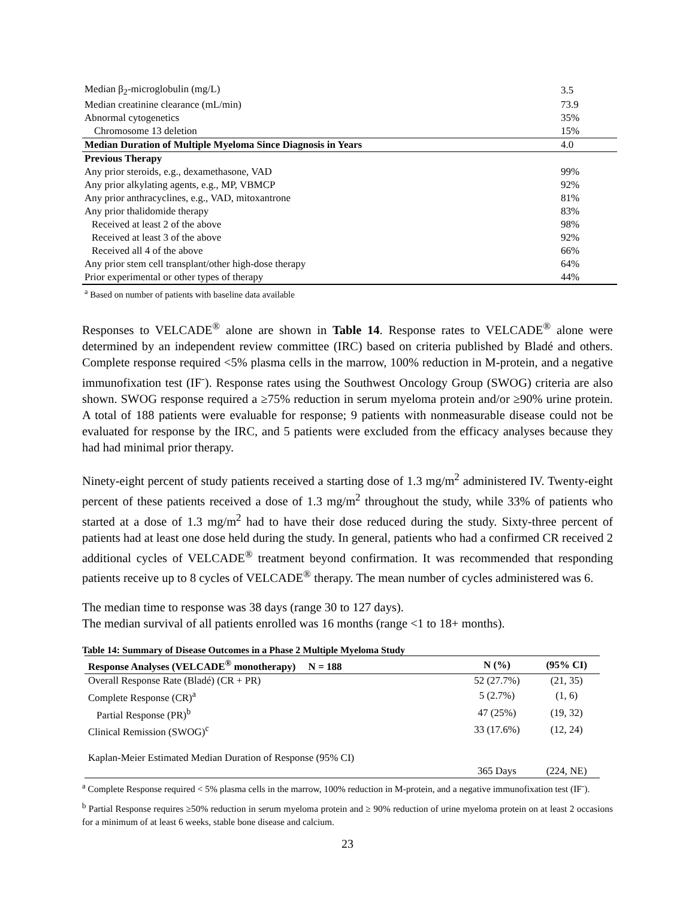| Median β<sub>2</sub>-microglobulin (mg/L) | 3.5 |
| Median creatinine clearance (mL/min) | 73.9 |
| Abnormal cytogenetics | 35% |
| Chromosome 13 deletion | 15% |
| Median Duration of Multiple Myeloma Since Diagnosis in Years | 4.0 |
| Previous Therapy | |
| Any prior steroids, e.g., dexamethasone, VAD | 99% |
| Any prior alkylating agents, e.g., MP, VBMCP | 92% |
| Any prior anthracyclines, e.g., VAD, mitoxantrone | 81% |
| Any prior thalidomide therapy | 83% |
| Received at least 2 of the above | 98% |
| Received at least 3 of the above | 92% |
| Received all 4 of the above | 66% |
| Any prior stem cell transplant/other high-dose therapy | 64% |
| Prior experimental or other types of therapy | 44% |
<sup>a</sup> Based on number of patients with baseline data available
Responses to VELCADE<sup>®</sup> alone are shown in Table 14. Response rates to VELCADE<sup>®</sup> alone were determined by an independent review committee (IRC) based on criteria published by Bladé and others. Complete response required <5% plasma cells in the marrow, 100% reduction in M-protein, and a negative immunofixation test (IF<sup>-</sup>). Response rates using the Southwest Oncology Group (SWOG) criteria are also shown. SWOG response required a ≥75% reduction in serum myeloma protein and/or ≥90% urine protein. A total of 188 patients were evaluable for response; 9 patients with nonmeasurable disease could not be evaluated for response by the IRC, and 5 patients were excluded from the efficacy analyses because they had had minimal prior therapy.
Ninety-eight percent of study patients received a starting dose of 1.3 mg/m<sup>2</sup> administered IV. Twenty-eight percent of these patients received a dose of 1.3 mg/m<sup>2</sup> throughout the study, while 33% of patients who started at a dose of 1.3 mg/m<sup>2</sup> had to have their dose reduced during the study. Sixty-three percent of patients had at least one dose held during the study. In general, patients who had a confirmed CR received 2 additional cycles of VELCADE<sup>®</sup> treatment beyond confirmation. It was recommended that responding patients receive up to 8 cycles of VELCADE<sup>®</sup> therapy. The mean number of cycles administered was 6.
The median time to response was 38 days (range 30 to 127 days).
The median survival of all patients enrolled was 16 months (range <1 to 18+ months).
Table 14: Summary of Disease Outcomes in a Phase 2 Multiple Myeloma Study
| Response Analyses (VELCADE<sup>®</sup> monotherapy) N = 188 | N (%) | (95% CI) |
| --- | --- | --- |
| Overall Response Rate (Bladé) (CR + PR) | 52 (27.7%) | (21, 35) |
| Complete Response (CR)<sup>a</sup> | 5 (2.7%) | (1, 6) |
| Partial Response (PR)<sup>b</sup> | 47 (25%) | (19, 32) |
| Clinical Remission (SWOG)<sup>c</sup> | 33 (17.6%) | (12, 24) |
| Kaplan-Meier Estimated Median Duration of Response (95% CI) | | |
| | 365 Days | (224, NE) |
<sup>a</sup> Complete Response required < 5% plasma cells in the marrow, 100% reduction in M-protein, and a negative immunofixation test (IF<sup>-</sup>).
<sup>b</sup> Partial Response requires ≥50% reduction in serum myeloma protein and ≥ 90% reduction of urine myeloma protein on at least 2 occasions for a minimum of at least 6 weeks, stable bone disease and calcium.
23